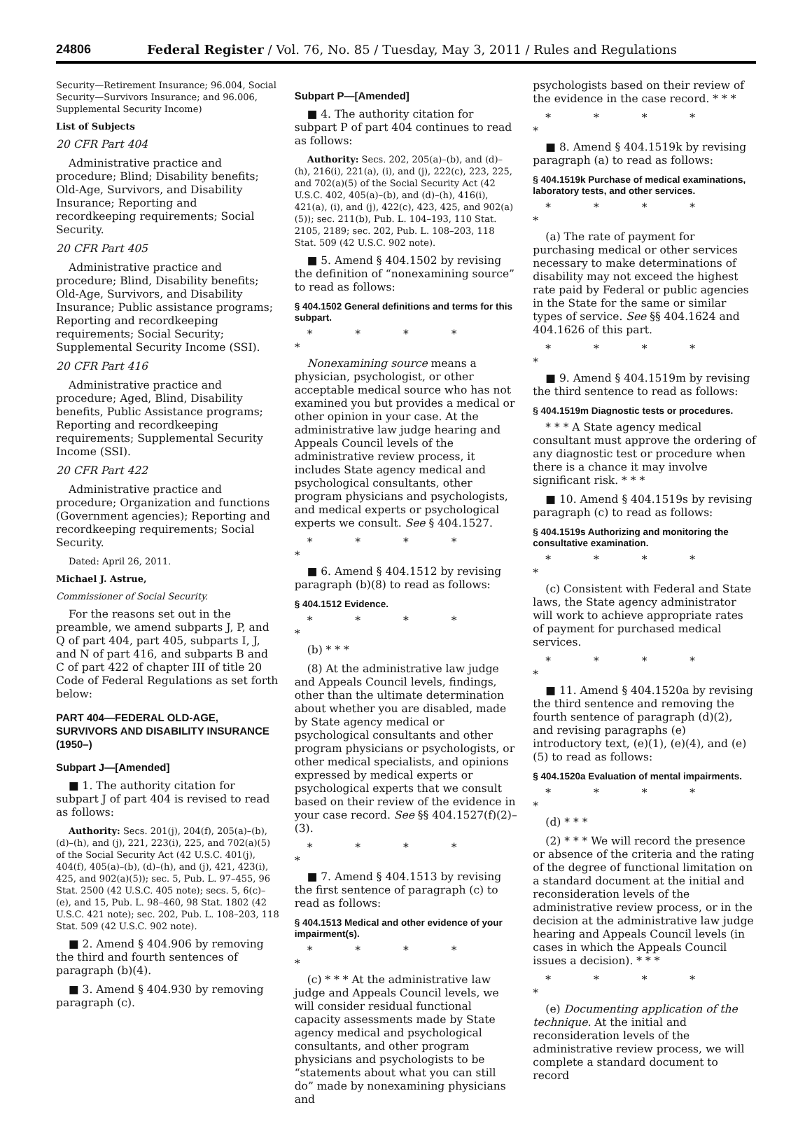24806 Federal Register / Vol. 76, No. 85 / Tuesday, May 3, 2011 / Rules and Regulations
Security—Retirement Insurance; 96.004, Social Security—Survivors Insurance; and 96.006, Supplemental Security Income)
List of Subjects
20 CFR Part 404
Administrative practice and procedure; Blind; Disability benefits; Old-Age, Survivors, and Disability Insurance; Reporting and recordkeeping requirements; Social Security.
20 CFR Part 405
Administrative practice and procedure; Blind, Disability benefits; Old-Age, Survivors, and Disability Insurance; Public assistance programs; Reporting and recordkeeping requirements; Social Security; Supplemental Security Income (SSI).
20 CFR Part 416
Administrative practice and procedure; Aged, Blind, Disability benefits, Public Assistance programs; Reporting and recordkeeping requirements; Supplemental Security Income (SSI).
20 CFR Part 422
Administrative practice and procedure; Organization and functions (Government agencies); Reporting and recordkeeping requirements; Social Security.
Dated: April 26, 2011.
Michael J. Astrue,
Commissioner of Social Security.
For the reasons set out in the preamble, we amend subparts J, P, and Q of part 404, part 405, subparts I, J, and N of part 416, and subparts B and C of part 422 of chapter III of title 20 Code of Federal Regulations as set forth below:
PART 404—FEDERAL OLD-AGE, SURVIVORS AND DISABILITY INSURANCE (1950–)
Subpart J—[Amended]
■ 1. The authority citation for subpart J of part 404 is revised to read as follows:
Authority: Secs. 201(j), 204(f), 205(a)–(b), (d)–(h), and (j), 221, 223(i), 225, and 702(a)(5) of the Social Security Act (42 U.S.C. 401(j), 404(f), 405(a)–(b), (d)–(h), and (j), 421, 423(i), 425, and 902(a)(5)); sec. 5, Pub. L. 97–455, 96 Stat. 2500 (42 U.S.C. 405 note); secs. 5, 6(c)–(e), and 15, Pub. L. 98–460, 98 Stat. 1802 (42 U.S.C. 421 note); sec. 202, Pub. L. 108–203, 118 Stat. 509 (42 U.S.C. 902 note).
■ 2. Amend § 404.906 by removing the third and fourth sentences of paragraph (b)(4).
■ 3. Amend § 404.930 by removing paragraph (c).
Subpart P—[Amended]
■ 4. The authority citation for subpart P of part 404 continues to read as follows:
Authority: Secs. 202, 205(a)–(b), and (d)–(h), 216(i), 221(a), (i), and (j), 222(c), 223, 225, and 702(a)(5) of the Social Security Act (42 U.S.C. 402, 405(a)–(b), and (d)–(h), 416(i), 421(a), (i), and (j), 422(c), 423, 425, and 902(a)(5)); sec. 211(b), Pub. L. 104–193, 110 Stat. 2105, 2189; sec. 202, Pub. L. 108–203, 118 Stat. 509 (42 U.S.C. 902 note).
■ 5. Amend § 404.1502 by revising the definition of “nonexamining source” to read as follows:
§ 404.1502 General definitions and terms for this subpart.
* * * * *
Nonexamining source means a physician, psychologist, or other acceptable medical source who has not examined you but provides a medical or other opinion in your case. At the administrative law judge hearing and Appeals Council levels of the administrative review process, it includes State agency medical and psychological consultants, other program physicians and psychologists, and medical experts or psychological experts we consult. See § 404.1527.
* * * * *
■ 6. Amend § 404.1512 by revising paragraph (b)(8) to read as follows:
§ 404.1512 Evidence.
* * * * *
(b) * * *
(8) At the administrative law judge and Appeals Council levels, findings, other than the ultimate determination about whether you are disabled, made by State agency medical or psychological consultants and other program physicians or psychologists, or other medical specialists, and opinions expressed by medical experts or psychological experts that we consult based on their review of the evidence in your case record. See §§ 404.1527(f)(2)–(3).
* * * * *
■ 7. Amend § 404.1513 by revising the first sentence of paragraph (c) to read as follows:
§ 404.1513 Medical and other evidence of your impairment(s).
* * * * *
(c) * * * At the administrative law judge and Appeals Council levels, we will consider residual functional capacity assessments made by State agency medical and psychological consultants, and other program physicians and psychologists to be “statements about what you can still do” made by nonexamining physicians and
psychologists based on their review of the evidence in the case record. * * *
* * * * *
■ 8. Amend § 404.1519k by revising paragraph (a) to read as follows:
§ 404.1519k Purchase of medical examinations, laboratory tests, and other services.
* * * * *
(a) The rate of payment for purchasing medical or other services necessary to make determinations of disability may not exceed the highest rate paid by Federal or public agencies in the State for the same or similar types of service. See §§ 404.1624 and 404.1626 of this part.
* * * * *
■ 9. Amend § 404.1519m by revising the third sentence to read as follows:
§ 404.1519m Diagnostic tests or procedures.
* * * A State agency medical consultant must approve the ordering of any diagnostic test or procedure when there is a chance it may involve significant risk. * * *
■ 10. Amend § 404.1519s by revising paragraph (c) to read as follows:
§ 404.1519s Authorizing and monitoring the consultative examination.
* * * * *
(c) Consistent with Federal and State laws, the State agency administrator will work to achieve appropriate rates of payment for purchased medical services.
* * * * *
■ 11. Amend § 404.1520a by revising the third sentence and removing the fourth sentence of paragraph (d)(2), and revising paragraphs (e) introductory text, (e)(1), (e)(4), and (e)(5) to read as follows:
§ 404.1520a Evaluation of mental impairments.
* * * * *
(d) * * *
(2) * * * We will record the presence or absence of the criteria and the rating of the degree of functional limitation on a standard document at the initial and reconsideration levels of the administrative review process, or in the decision at the administrative law judge hearing and Appeals Council levels (in cases in which the Appeals Council issues a decision). * * *
* * * * *
(e) Documenting application of the technique. At the initial and reconsideration levels of the administrative review process, we will complete a standard document to record